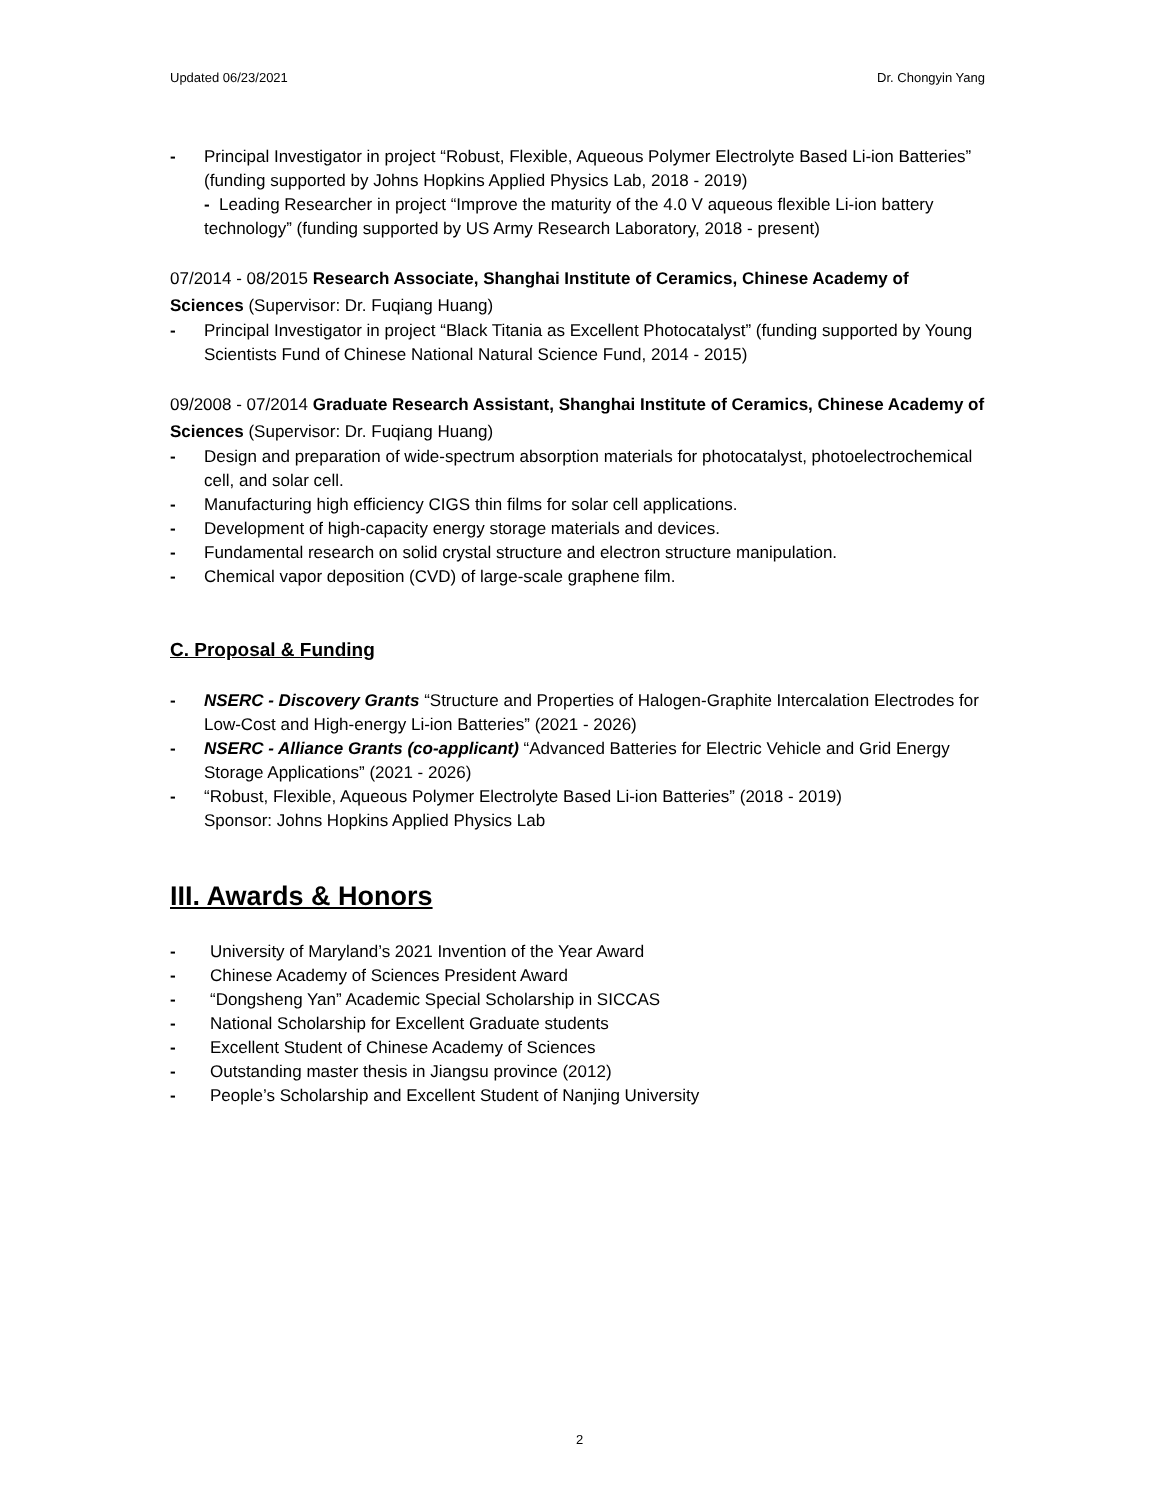Updated 06/23/2021 Dr. Chongyin Yang
- Principal Investigator in project “Robust, Flexible, Aqueous Polymer Electrolyte Based Li-ion Batteries” (funding supported by Johns Hopkins Applied Physics Lab, 2018 - 2019)
- Leading Researcher in project “Improve the maturity of the 4.0 V aqueous flexible Li-ion battery technology” (funding supported by US Army Research Laboratory, 2018 - present)
07/2014 - 08/2015 Research Associate, Shanghai Institute of Ceramics, Chinese Academy of Sciences (Supervisor: Dr. Fuqiang Huang)
- Principal Investigator in project “Black Titania as Excellent Photocatalyst” (funding supported by Young Scientists Fund of Chinese National Natural Science Fund, 2014 - 2015)
09/2008 - 07/2014 Graduate Research Assistant, Shanghai Institute of Ceramics, Chinese Academy of Sciences (Supervisor: Dr. Fuqiang Huang)
- Design and preparation of wide-spectrum absorption materials for photocatalyst, photoelectrochemical cell, and solar cell.
- Manufacturing high efficiency CIGS thin films for solar cell applications.
- Development of high-capacity energy storage materials and devices.
- Fundamental research on solid crystal structure and electron structure manipulation.
- Chemical vapor deposition (CVD) of large-scale graphene film.
C. Proposal & Funding
- NSERC - Discovery Grants “Structure and Properties of Halogen-Graphite Intercalation Electrodes for Low-Cost and High-energy Li-ion Batteries” (2021 - 2026)
- NSERC - Alliance Grants (co-applicant) “Advanced Batteries for Electric Vehicle and Grid Energy Storage Applications” (2021 - 2026)
- “Robust, Flexible, Aqueous Polymer Electrolyte Based Li-ion Batteries” (2018 - 2019)
Sponsor: Johns Hopkins Applied Physics Lab
III. Awards & Honors
- University of Maryland’s 2021 Invention of the Year Award
- Chinese Academy of Sciences President Award
- “Dongsheng Yan” Academic Special Scholarship in SICCAS
- National Scholarship for Excellent Graduate students
- Excellent Student of Chinese Academy of Sciences
- Outstanding master thesis in Jiangsu province (2012)
- People’s Scholarship and Excellent Student of Nanjing University
2